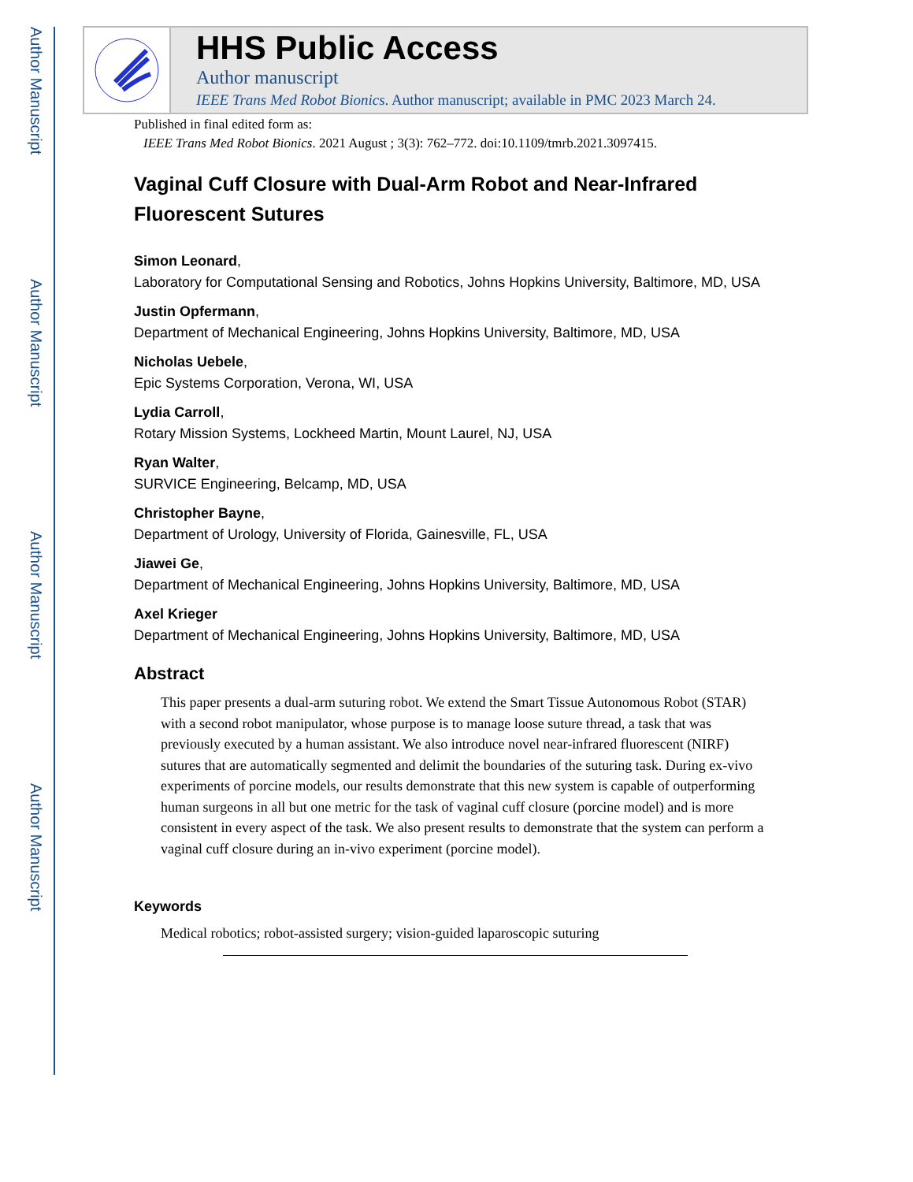Author Manuscript
Author Manuscript
Author Manuscript
Author Manuscript
HHS Public Access
Author manuscript
IEEE Trans Med Robot Bionics. Author manuscript; available in PMC 2023 March 24.
Published in final edited form as:
IEEE Trans Med Robot Bionics. 2021 August ; 3(3): 762–772. doi:10.1109/tmrb.2021.3097415.
Vaginal Cuff Closure with Dual-Arm Robot and Near-Infrared Fluorescent Sutures
Simon Leonard,
Laboratory for Computational Sensing and Robotics, Johns Hopkins University, Baltimore, MD, USA
Justin Opfermann,
Department of Mechanical Engineering, Johns Hopkins University, Baltimore, MD, USA
Nicholas Uebele,
Epic Systems Corporation, Verona, WI, USA
Lydia Carroll,
Rotary Mission Systems, Lockheed Martin, Mount Laurel, NJ, USA
Ryan Walter,
SURVICE Engineering, Belcamp, MD, USA
Christopher Bayne,
Department of Urology, University of Florida, Gainesville, FL, USA
Jiawei Ge,
Department of Mechanical Engineering, Johns Hopkins University, Baltimore, MD, USA
Axel Krieger
Department of Mechanical Engineering, Johns Hopkins University, Baltimore, MD, USA
Abstract
This paper presents a dual-arm suturing robot. We extend the Smart Tissue Autonomous Robot (STAR) with a second robot manipulator, whose purpose is to manage loose suture thread, a task that was previously executed by a human assistant. We also introduce novel near-infrared fluorescent (NIRF) sutures that are automatically segmented and delimit the boundaries of the suturing task. During ex-vivo experiments of porcine models, our results demonstrate that this new system is capable of outperforming human surgeons in all but one metric for the task of vaginal cuff closure (porcine model) and is more consistent in every aspect of the task. We also present results to demonstrate that the system can perform a vaginal cuff closure during an in-vivo experiment (porcine model).
Keywords
Medical robotics; robot-assisted surgery; vision-guided laparoscopic suturing